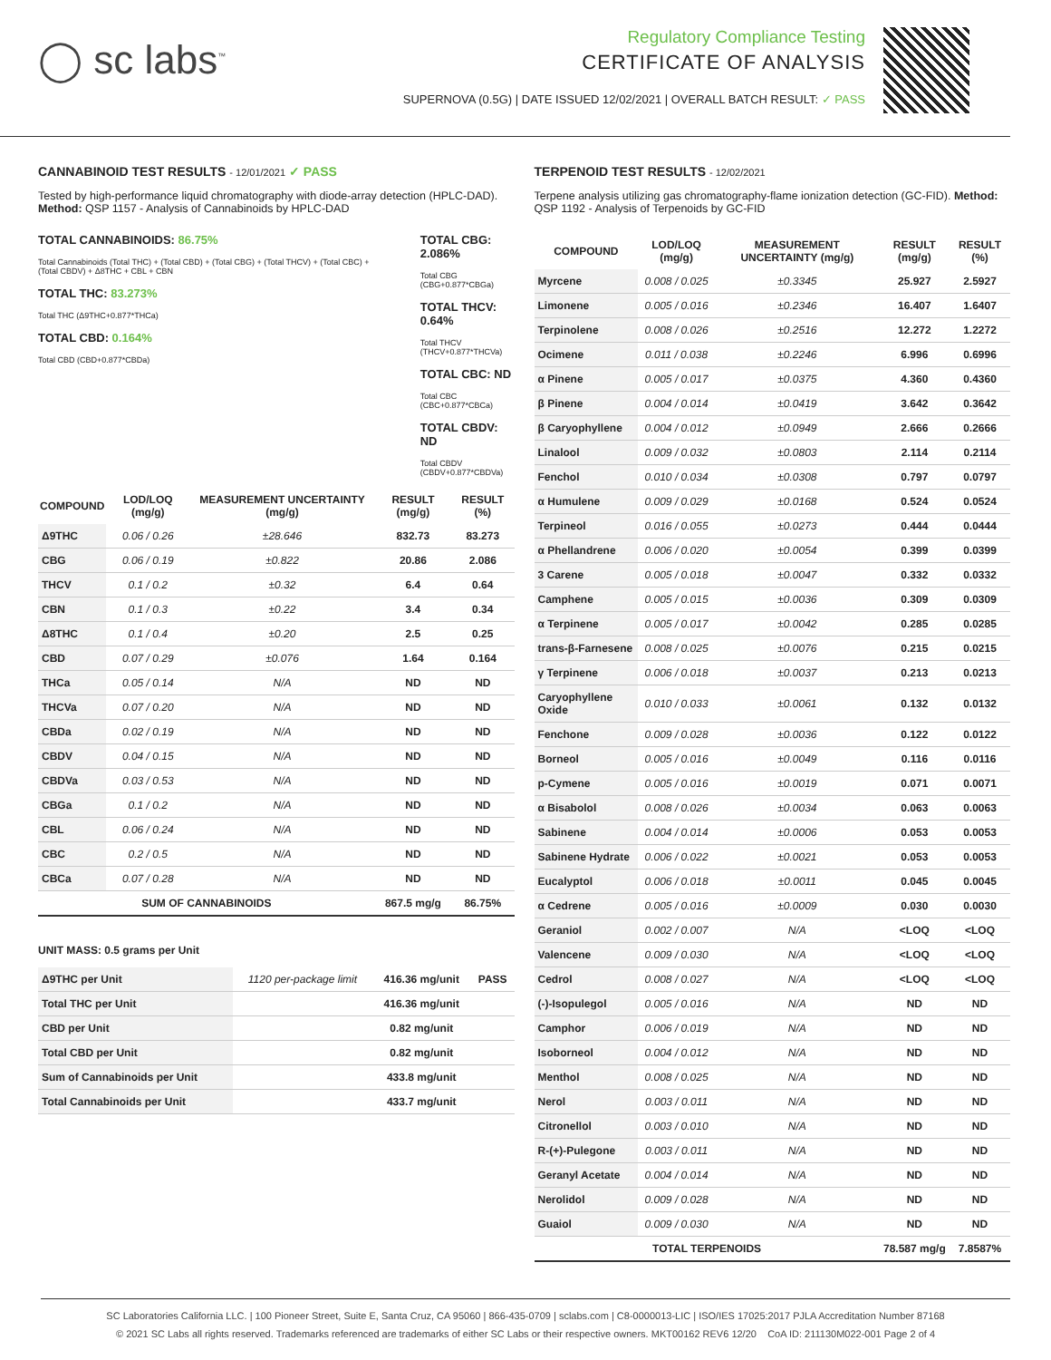◯ sc labs<sup>™</sup>
Regulatory Compliance Testing
CERTIFICATE OF ANALYSIS
SUPERNOVA (0.5G) | DATE ISSUED 12/02/2021 | OVERALL BATCH RESULT: ✓ PASS
CANNABINOID TEST RESULTS - 12/01/2021 ✓ PASS
Tested by high-performance liquid chromatography with diode-array detection (HPLC-DAD). Method: QSP 1157 - Analysis of Cannabinoids by HPLC-DAD
TOTAL CANNABINOIDS: 86.75%
Total Cannabinoids (Total THC) + (Total CBD) + (Total CBG) + (Total THCV) + (Total CBC) + (Total CBDV) + Δ8THC + CBL + CBN
TOTAL THC: 83.273%
Total THC (Δ9THC+0.877*THCa)
TOTAL CBD: 0.164%
Total CBD (CBD+0.877*CBDa)
TOTAL CBG: 2.086%
Total CBG (CBG+0.877*CBGa)
TOTAL THCV: 0.64%
Total THCV (THCV+0.877*THCVa)
TOTAL CBC: ND
Total CBC (CBC+0.877*CBCa)
TOTAL CBDV: ND
Total CBDV (CBDV+0.877*CBDVa)
| COMPOUND | LOD/LOQ (mg/g) | MEASUREMENT UNCERTAINTY (mg/g) | RESULT (mg/g) | RESULT (%) |
| --- | --- | --- | --- | --- |
| Δ9THC | 0.06 / 0.26 | ±28.646 | 832.73 | 83.273 |
| CBG | 0.06 / 0.19 | ±0.822 | 20.86 | 2.086 |
| THCV | 0.1 / 0.2 | ±0.32 | 6.4 | 0.64 |
| CBN | 0.1 / 0.3 | ±0.22 | 3.4 | 0.34 |
| Δ8THC | 0.1 / 0.4 | ±0.20 | 2.5 | 0.25 |
| CBD | 0.07 / 0.29 | ±0.076 | 1.64 | 0.164 |
| THCa | 0.05 / 0.14 | N/A | ND | ND |
| THCVa | 0.07 / 0.20 | N/A | ND | ND |
| CBDa | 0.02 / 0.19 | N/A | ND | ND |
| CBDV | 0.04 / 0.15 | N/A | ND | ND |
| CBDVa | 0.03 / 0.53 | N/A | ND | ND |
| CBGa | 0.1 / 0.2 | N/A | ND | ND |
| CBL | 0.06 / 0.24 | N/A | ND | ND |
| CBC | 0.2 / 0.5 | N/A | ND | ND |
| CBCa | 0.07 / 0.28 | N/A | ND | ND |
| SUM OF CANNABINOIDS | | | 867.5 mg/g | 86.75% |
UNIT MASS: 0.5 grams per Unit
| Δ9THC per Unit | 1120 per-package limit | 416.36 mg/unit | PASS |
| Total THC per Unit | | 416.36 mg/unit | |
| CBD per Unit | | 0.82 mg/unit | |
| Total CBD per Unit | | 0.82 mg/unit | |
| Sum of Cannabinoids per Unit | | 433.8 mg/unit | |
| Total Cannabinoids per Unit | | 433.7 mg/unit | |
TERPENOID TEST RESULTS - 12/02/2021
Terpene analysis utilizing gas chromatography-flame ionization detection (GC-FID). Method: QSP 1192 - Analysis of Terpenoids by GC-FID
| COMPOUND | LOD/LOQ (mg/g) | MEASUREMENT UNCERTAINTY (mg/g) | RESULT (mg/g) | RESULT (%) |
| --- | --- | --- | --- | --- |
| Myrcene | 0.008 / 0.025 | ±0.3345 | 25.927 | 2.5927 |
| Limonene | 0.005 / 0.016 | ±0.2346 | 16.407 | 1.6407 |
| Terpinolene | 0.008 / 0.026 | ±0.2516 | 12.272 | 1.2272 |
| Ocimene | 0.011 / 0.038 | ±0.2246 | 6.996 | 0.6996 |
| α Pinene | 0.005 / 0.017 | ±0.0375 | 4.360 | 0.4360 |
| β Pinene | 0.004 / 0.014 | ±0.0419 | 3.642 | 0.3642 |
| β Caryophyllene | 0.004 / 0.012 | ±0.0949 | 2.666 | 0.2666 |
| Linalool | 0.009 / 0.032 | ±0.0803 | 2.114 | 0.2114 |
| Fenchol | 0.010 / 0.034 | ±0.0308 | 0.797 | 0.0797 |
| α Humulene | 0.009 / 0.029 | ±0.0168 | 0.524 | 0.0524 |
| Terpineol | 0.016 / 0.055 | ±0.0273 | 0.444 | 0.0444 |
| α Phellandrene | 0.006 / 0.020 | ±0.0054 | 0.399 | 0.0399 |
| 3 Carene | 0.005 / 0.018 | ±0.0047 | 0.332 | 0.0332 |
| Camphene | 0.005 / 0.015 | ±0.0036 | 0.309 | 0.0309 |
| α Terpinene | 0.005 / 0.017 | ±0.0042 | 0.285 | 0.0285 |
| trans-β-Farnesene | 0.008 / 0.025 | ±0.0076 | 0.215 | 0.0215 |
| γ Terpinene | 0.006 / 0.018 | ±0.0037 | 0.213 | 0.0213 |
| Caryophyllene Oxide | 0.010 / 0.033 | ±0.0061 | 0.132 | 0.0132 |
| Fenchone | 0.009 / 0.028 | ±0.0036 | 0.122 | 0.0122 |
| Borneol | 0.005 / 0.016 | ±0.0049 | 0.116 | 0.0116 |
| p-Cymene | 0.005 / 0.016 | ±0.0019 | 0.071 | 0.0071 |
| α Bisabolol | 0.008 / 0.026 | ±0.0034 | 0.063 | 0.0063 |
| Sabinene | 0.004 / 0.014 | ±0.0006 | 0.053 | 0.0053 |
| Sabinene Hydrate | 0.006 / 0.022 | ±0.0021 | 0.053 | 0.0053 |
| Eucalyptol | 0.006 / 0.018 | ±0.0011 | 0.045 | 0.0045 |
| α Cedrene | 0.005 / 0.016 | ±0.0009 | 0.030 | 0.0030 |
| Geraniol | 0.002 / 0.007 | N/A | <LOQ | <LOQ |
| Valencene | 0.009 / 0.030 | N/A | <LOQ | <LOQ |
| Cedrol | 0.008 / 0.027 | N/A | <LOQ | <LOQ |
| (-)-Isopulegol | 0.005 / 0.016 | N/A | ND | ND |
| Camphor | 0.006 / 0.019 | N/A | ND | ND |
| Isoborneol | 0.004 / 0.012 | N/A | ND | ND |
| Menthol | 0.008 / 0.025 | N/A | ND | ND |
| Nerol | 0.003 / 0.011 | N/A | ND | ND |
| Citronellol | 0.003 / 0.010 | N/A | ND | ND |
| R-(+)-Pulegone | 0.003 / 0.011 | N/A | ND | ND |
| Geranyl Acetate | 0.004 / 0.014 | N/A | ND | ND |
| Nerolidol | 0.009 / 0.028 | N/A | ND | ND |
| Guaiol | 0.009 / 0.030 | N/A | ND | ND |
| TOTAL TERPENOIDS | | | 78.587 mg/g | 7.8587% |
SC Laboratories California LLC. | 100 Pioneer Street, Suite E, Santa Cruz, CA 95060 | 866-435-0709 | sclabs.com | C8-0000013-LIC | ISO/IES 17025:2017 PJLA Accreditation Number 87168
© 2021 SC Labs all rights reserved. Trademarks referenced are trademarks of either SC Labs or their respective owners. MKT00162 REV6 12/20 CoA ID: 211130M022-001 Page 2 of 4